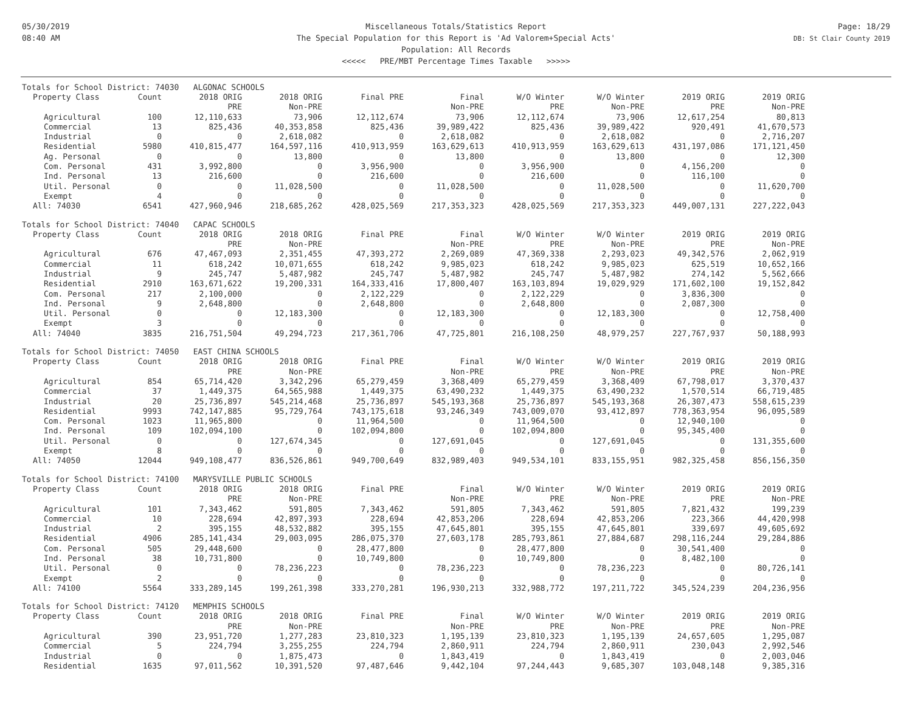05/30/2019
08:40 AM
Miscellaneous Totals/Statistics Report
The Special Population for this Report is 'Ad Valorem+Special Acts'
Population: All Records
<<<<< PRE/MBT Percentage Times Taxable >>>>>
Page: 18/29
DB: St Clair County 2019
| Totals for School District: 74030 ALGONAC SCHOOLS | | | | | | | | | |
| --- | --- | --- | --- | --- | --- | --- | --- | --- | --- |
| Property Class | Count | 2018 ORIG | 2018 ORIG | Final PRE | Final | W/O Winter | W/O Winter | 2019 ORIG | 2019 ORIG |
| | | PRE | Non-PRE | | Non-PRE | PRE | Non-PRE | PRE | Non-PRE |
| Agricultural | 100 | 12,110,633 | 73,906 | 12,112,674 | 73,906 | 12,112,674 | 73,906 | 12,617,254 | 80,813 |
| Commercial | 13 | 825,436 | 40,353,858 | 825,436 | 39,989,422 | 825,436 | 39,989,422 | 920,491 | 41,670,573 |
| Industrial | 0 | 0 | 2,618,082 | 0 | 2,618,082 | 0 | 2,618,082 | 0 | 2,716,207 |
| Residential | 5980 | 410,815,477 | 164,597,116 | 410,913,959 | 163,629,613 | 410,913,959 | 163,629,613 | 431,197,086 | 171,121,450 |
| Ag. Personal | 0 | 0 | 13,800 | 0 | 13,800 | 0 | 13,800 | 0 | 12,300 |
| Com. Personal | 431 | 3,992,800 | 0 | 3,956,900 | 0 | 3,956,900 | 0 | 4,156,200 | 0 |
| Ind. Personal | 13 | 216,600 | 0 | 216,600 | 0 | 216,600 | 0 | 116,100 | 0 |
| Util. Personal | 0 | 0 | 11,028,500 | 0 | 11,028,500 | 0 | 11,028,500 | 0 | 11,620,700 |
| Exempt | 4 | 0 | 0 | 0 | 0 | 0 | 0 | 0 | 0 |
| All: 74030 | 6541 | 427,960,946 | 218,685,262 | 428,025,569 | 217,353,323 | 428,025,569 | 217,353,323 | 449,007,131 | 227,222,043 |
| Totals for School District: 74040 CAPAC SCHOOLS | | | | | | | | | |
| --- | --- | --- | --- | --- | --- | --- | --- | --- | --- |
| Property Class | Count | 2018 ORIG | 2018 ORIG | Final PRE | Final | W/O Winter | W/O Winter | 2019 ORIG | 2019 ORIG |
| | | PRE | Non-PRE | | Non-PRE | PRE | Non-PRE | PRE | Non-PRE |
| Agricultural | 676 | 47,467,093 | 2,351,455 | 47,393,272 | 2,269,089 | 47,369,338 | 2,293,023 | 49,342,576 | 2,062,919 |
| Commercial | 11 | 618,242 | 10,071,655 | 618,242 | 9,985,023 | 618,242 | 9,985,023 | 625,519 | 10,652,166 |
| Industrial | 9 | 245,747 | 5,487,982 | 245,747 | 5,487,982 | 245,747 | 5,487,982 | 274,142 | 5,562,666 |
| Residential | 2910 | 163,671,622 | 19,200,331 | 164,333,416 | 17,800,407 | 163,103,894 | 19,029,929 | 171,602,100 | 19,152,842 |
| Com. Personal | 217 | 2,100,000 | 0 | 2,122,229 | 0 | 2,122,229 | 0 | 3,836,300 | 0 |
| Ind. Personal | 9 | 2,648,800 | 0 | 2,648,800 | 0 | 2,648,800 | 0 | 2,087,300 | 0 |
| Util. Personal | 0 | 0 | 12,183,300 | 0 | 12,183,300 | 0 | 12,183,300 | 0 | 12,758,400 |
| Exempt | 3 | 0 | 0 | 0 | 0 | 0 | 0 | 0 | 0 |
| All: 74040 | 3835 | 216,751,504 | 49,294,723 | 217,361,706 | 47,725,801 | 216,108,250 | 48,979,257 | 227,767,937 | 50,188,993 |
| Totals for School District: 74050 EAST CHINA SCHOOLS | | | | | | | | | |
| --- | --- | --- | --- | --- | --- | --- | --- | --- | --- |
| Property Class | Count | 2018 ORIG | 2018 ORIG | Final PRE | Final | W/O Winter | W/O Winter | 2019 ORIG | 2019 ORIG |
| | | PRE | Non-PRE | | Non-PRE | PRE | Non-PRE | PRE | Non-PRE |
| Agricultural | 854 | 65,714,420 | 3,342,296 | 65,279,459 | 3,368,409 | 65,279,459 | 3,368,409 | 67,798,017 | 3,370,437 |
| Commercial | 37 | 1,449,375 | 64,565,988 | 1,449,375 | 63,490,232 | 1,449,375 | 63,490,232 | 1,570,514 | 66,719,485 |
| Industrial | 20 | 25,736,897 | 545,214,468 | 25,736,897 | 545,193,368 | 25,736,897 | 545,193,368 | 26,307,473 | 558,615,239 |
| Residential | 9993 | 742,147,885 | 95,729,764 | 743,175,618 | 93,246,349 | 743,009,070 | 93,412,897 | 778,363,954 | 96,095,589 |
| Com. Personal | 1023 | 11,965,800 | 0 | 11,964,500 | 0 | 11,964,500 | 0 | 12,940,100 | 0 |
| Ind. Personal | 109 | 102,094,100 | 0 | 102,094,800 | 0 | 102,094,800 | 0 | 95,345,400 | 0 |
| Util. Personal | 0 | 0 | 127,674,345 | 0 | 127,691,045 | 0 | 127,691,045 | 0 | 131,355,600 |
| Exempt | 8 | 0 | 0 | 0 | 0 | 0 | 0 | 0 | 0 |
| All: 74050 | 12044 | 949,108,477 | 836,526,861 | 949,700,649 | 832,989,403 | 949,534,101 | 833,155,951 | 982,325,458 | 856,156,350 |
| Totals for School District: 74100 MARYSVILLE PUBLIC SCHOOLS | | | | | | | | | |
| --- | --- | --- | --- | --- | --- | --- | --- | --- | --- |
| Property Class | Count | 2018 ORIG | 2018 ORIG | Final PRE | Final | W/O Winter | W/O Winter | 2019 ORIG | 2019 ORIG |
| | | PRE | Non-PRE | | Non-PRE | PRE | Non-PRE | PRE | Non-PRE |
| Agricultural | 101 | 7,343,462 | 591,805 | 7,343,462 | 591,805 | 7,343,462 | 591,805 | 7,821,432 | 199,239 |
| Commercial | 10 | 228,694 | 42,897,393 | 228,694 | 42,853,206 | 228,694 | 42,853,206 | 223,366 | 44,420,998 |
| Industrial | 2 | 395,155 | 48,532,882 | 395,155 | 47,645,801 | 395,155 | 47,645,801 | 339,697 | 49,605,692 |
| Residential | 4906 | 285,141,434 | 29,003,095 | 286,075,370 | 27,603,178 | 285,793,861 | 27,884,687 | 298,116,244 | 29,284,886 |
| Com. Personal | 505 | 29,448,600 | 0 | 28,477,800 | 0 | 28,477,800 | 0 | 30,541,400 | 0 |
| Ind. Personal | 38 | 10,731,800 | 0 | 10,749,800 | 0 | 10,749,800 | 0 | 8,482,100 | 0 |
| Util. Personal | 0 | 0 | 78,236,223 | 0 | 78,236,223 | 0 | 78,236,223 | 0 | 80,726,141 |
| Exempt | 2 | 0 | 0 | 0 | 0 | 0 | 0 | 0 | 0 |
| All: 74100 | 5564 | 333,289,145 | 199,261,398 | 333,270,281 | 196,930,213 | 332,988,772 | 197,211,722 | 345,524,239 | 204,236,956 |
| Totals for School District: 74120 MEMPHIS SCHOOLS | | | | | | | | | |
| --- | --- | --- | --- | --- | --- | --- | --- | --- | --- |
| Property Class | Count | 2018 ORIG | 2018 ORIG | Final PRE | Final | W/O Winter | W/O Winter | 2019 ORIG | 2019 ORIG |
| | | PRE | Non-PRE | | Non-PRE | PRE | Non-PRE | PRE | Non-PRE |
| Agricultural | 390 | 23,951,720 | 1,277,283 | 23,810,323 | 1,195,139 | 23,810,323 | 1,195,139 | 24,657,605 | 1,295,087 |
| Commercial | 5 | 224,794 | 3,255,255 | 224,794 | 2,860,911 | 224,794 | 2,860,911 | 230,043 | 2,992,546 |
| Industrial | 0 | 0 | 1,875,473 | 0 | 1,843,419 | 0 | 1,843,419 | 0 | 2,003,046 |
| Residential | 1635 | 97,011,562 | 10,391,520 | 97,487,646 | 9,442,104 | 97,244,443 | 9,685,307 | 103,048,148 | 9,385,316 |